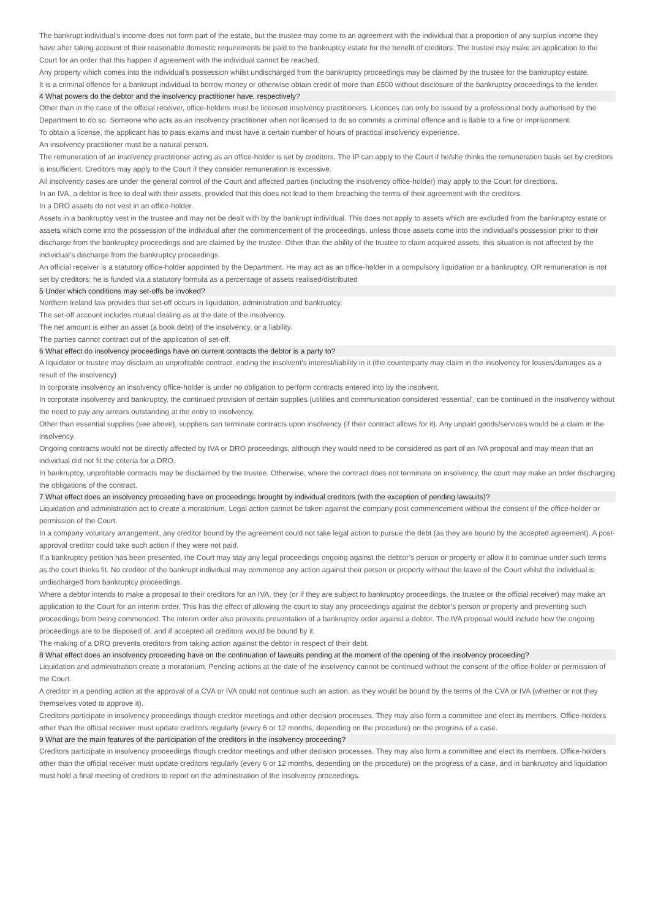The bankrupt individual’s income does not form part of the estate, but the trustee may come to an agreement with the individual that a proportion of any surplus income they have after taking account of their reasonable domestic requirements be paid to the bankruptcy estate for the benefit of creditors. The trustee may make an application to the Court for an order that this happen if agreement with the individual cannot be reached.
Any property which comes into the individual’s possession whilst undischarged from the bankruptcy proceedings may be claimed by the trustee for the bankruptcy estate.
It is a criminal offence for a bankrupt individual to borrow money or otherwise obtain credit of more than £500 without disclosure of the bankruptcy proceedings to the lender.
4 What powers do the debtor and the insolvency practitioner have, respectively?
Other than in the case of the official receiver, office-holders must be licensed insolvency practitioners. Licences can only be issued by a professional body authorised by the Department to do so. Someone who acts as an insolvency practitioner when not licensed to do so commits a criminal offence and is liable to a fine or imprisonment.
To obtain a license, the applicant has to pass exams and must have a certain number of hours of practical insolvency experience.
An insolvency practitioner must be a natural person.
The remuneration of an insolvency practitioner acting as an office-holder is set by creditors. The IP can apply to the Court if he/she thinks the remuneration basis set by creditors is insufficient. Creditors may apply to the Court if they consider remuneration is excessive.
All insolvency cases are under the general control of the Court and affected parties (including the insolvency office-holder) may apply to the Court for directions.
In an IVA, a debtor is free to deal with their assets, provided that this does not lead to them breaching the terms of their agreement with the creditors.
In a DRO assets do not vest in an office-holder.
Assets in a bankruptcy vest in the trustee and may not be dealt with by the bankrupt individual. This does not apply to assets which are excluded from the bankruptcy estate or assets which come into the possession of the individual after the commencement of the proceedings, unless those assets come into the individual’s possession prior to their discharge from the bankruptcy proceedings and are claimed by the trustee. Other than the ability of the trustee to claim acquired assets, this situation is not affected by the individual’s discharge from the bankruptcy proceedings.
An official receiver is a statutory office-holder appointed by the Department. He may act as an office-holder in a compulsory liquidation or a bankruptcy. OR remuneration is not set by creditors; he is funded via a statutory formula as a percentage of assets realised/distributed
5 Under which conditions may set-offs be invoked?
Northern Ireland law provides that set-off occurs in liquidation, administration and bankruptcy.
The set-off account includes mutual dealing as at the date of the insolvency.
The net amount is either an asset (a book debt) of the insolvency, or a liability.
The parties cannot contract out of the application of set-off.
6 What effect do insolvency proceedings have on current contracts the debtor is a party to?
A liquidator or trustee may disclaim an unprofitable contract, ending the insolvent’s interest/liability in it (the counterparty may claim in the insolvency for losses/damages as a result of the insolvency)
In corporate insolvency an insolvency office-holder is under no obligation to perform contracts entered into by the insolvent.
In corporate insolvency and bankruptcy, the continued provision of certain supplies (utilities and communication considered ‘essential’, can be continued in the insolvency without the need to pay any arrears outstanding at the entry to insolvency.
Other than essential supplies (see above), suppliers can terminate contracts upon insolvency (if their contract allows for it). Any unpaid goods/services would be a claim in the insolvency.
Ongoing contracts would not be directly affected by IVA or DRO proceedings, although they would need to be considered as part of an IVA proposal and may mean that an individual did not fit the criteria for a DRO.
In bankruptcy, unprofitable contracts may be disclaimed by the trustee. Otherwise, where the contract does not terminate on insolvency, the court may make an order discharging the obligations of the contract.
7 What effect does an insolvency proceeding have on proceedings brought by individual creditors (with the exception of pending lawsuits)?
Liquidation and administration act to create a moratorium. Legal action cannot be taken against the company post commencement without the consent of the office-holder or permission of the Court.
In a company voluntary arrangement, any creditor bound by the agreement could not take legal action to pursue the debt (as they are bound by the accepted agreement). A post-approval creditor could take such action if they were not paid.
If a bankruptcy petition has been presented, the Court may stay any legal proceedings ongoing against the debtor’s person or property or allow it to continue under such terms as the court thinks fit. No creditor of the bankrupt individual may commence any action against their person or property without the leave of the Court whilst the individual is undischarged from bankruptcy proceedings.
Where a debtor intends to make a proposal to their creditors for an IVA, they (or if they are subject to bankruptcy proceedings, the trustee or the official receiver) may make an application to the Court for an interim order. This has the effect of allowing the court to stay any proceedings against the debtor’s person or property and preventing such proceedings from being commenced. The interim order also prevents presentation of a bankruptcy order against a debtor. The IVA proposal would include how the ongoing proceedings are to be disposed of, and if accepted all creditors would be bound by it.
The making of a DRO prevents creditors from taking action against the debtor in respect of their debt.
8 What effect does an insolvency proceeding have on the continuation of lawsuits pending at the moment of the opening of the insolvency proceeding?
Liquidation and administration create a moratorium. Pending actions at the date of the insolvency cannot be continued without the consent of the office-holder or permission of the Court.
A creditor in a pending action at the approval of a CVA or IVA could not continue such an action, as they would be bound by the terms of the CVA or IVA (whether or not they themselves voted to approve it).
Creditors participate in insolvency proceedings though creditor meetings and other decision processes. They may also form a committee and elect its members. Office-holders other than the official receiver must update creditors regularly (every 6 or 12 months, depending on the procedure) on the progress of a case.
9 What are the main features of the participation of the creditors in the insolvency proceeding?
Creditors participate in insolvency proceedings though creditor meetings and other decision processes. They may also form a committee and elect its members. Office-holders other than the official receiver must update creditors regularly (every 6 or 12 months, depending on the procedure) on the progress of a case, and in bankruptcy and liquidation must hold a final meeting of creditors to report on the administration of the insolvency proceedings.